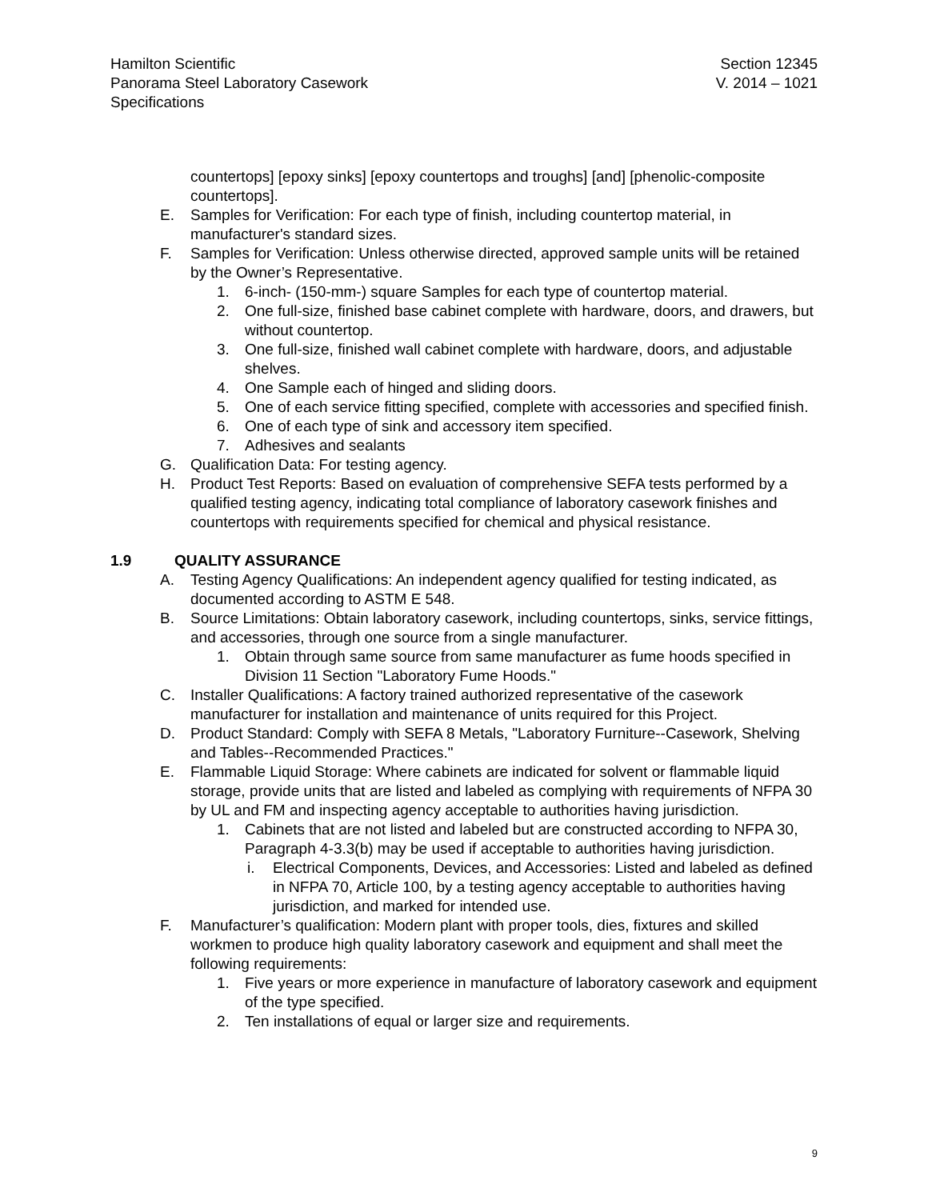Hamilton Scientific
Panorama Steel Laboratory Casework
Specifications
Section 12345
V. 2014 – 1021
countertops] [epoxy sinks] [epoxy countertops and troughs] [and] [phenolic-composite countertops].
E. Samples for Verification: For each type of finish, including countertop material, in manufacturer's standard sizes.
F. Samples for Verification: Unless otherwise directed, approved sample units will be retained by the Owner’s Representative.
1. 6-inch- (150-mm-) square Samples for each type of countertop material.
2. One full-size, finished base cabinet complete with hardware, doors, and drawers, but without countertop.
3. One full-size, finished wall cabinet complete with hardware, doors, and adjustable shelves.
4. One Sample each of hinged and sliding doors.
5. One of each service fitting specified, complete with accessories and specified finish.
6. One of each type of sink and accessory item specified.
7. Adhesives and sealants
G. Qualification Data: For testing agency.
H. Product Test Reports: Based on evaluation of comprehensive SEFA tests performed by a qualified testing agency, indicating total compliance of laboratory casework finishes and countertops with requirements specified for chemical and physical resistance.
1.9 QUALITY ASSURANCE
A. Testing Agency Qualifications: An independent agency qualified for testing indicated, as documented according to ASTM E 548.
B. Source Limitations: Obtain laboratory casework, including countertops, sinks, service fittings, and accessories, through one source from a single manufacturer.
1. Obtain through same source from same manufacturer as fume hoods specified in Division 11 Section "Laboratory Fume Hoods."
C. Installer Qualifications: A factory trained authorized representative of the casework manufacturer for installation and maintenance of units required for this Project.
D. Product Standard: Comply with SEFA 8 Metals, "Laboratory Furniture--Casework, Shelving and Tables--Recommended Practices."
E. Flammable Liquid Storage: Where cabinets are indicated for solvent or flammable liquid storage, provide units that are listed and labeled as complying with requirements of NFPA 30 by UL and FM and inspecting agency acceptable to authorities having jurisdiction.
1. Cabinets that are not listed and labeled but are constructed according to NFPA 30, Paragraph 4-3.3(b) may be used if acceptable to authorities having jurisdiction.
i. Electrical Components, Devices, and Accessories: Listed and labeled as defined in NFPA 70, Article 100, by a testing agency acceptable to authorities having jurisdiction, and marked for intended use.
F. Manufacturer’s qualification: Modern plant with proper tools, dies, fixtures and skilled workmen to produce high quality laboratory casework and equipment and shall meet the following requirements:
1. Five years or more experience in manufacture of laboratory casework and equipment of the type specified.
2. Ten installations of equal or larger size and requirements.
9